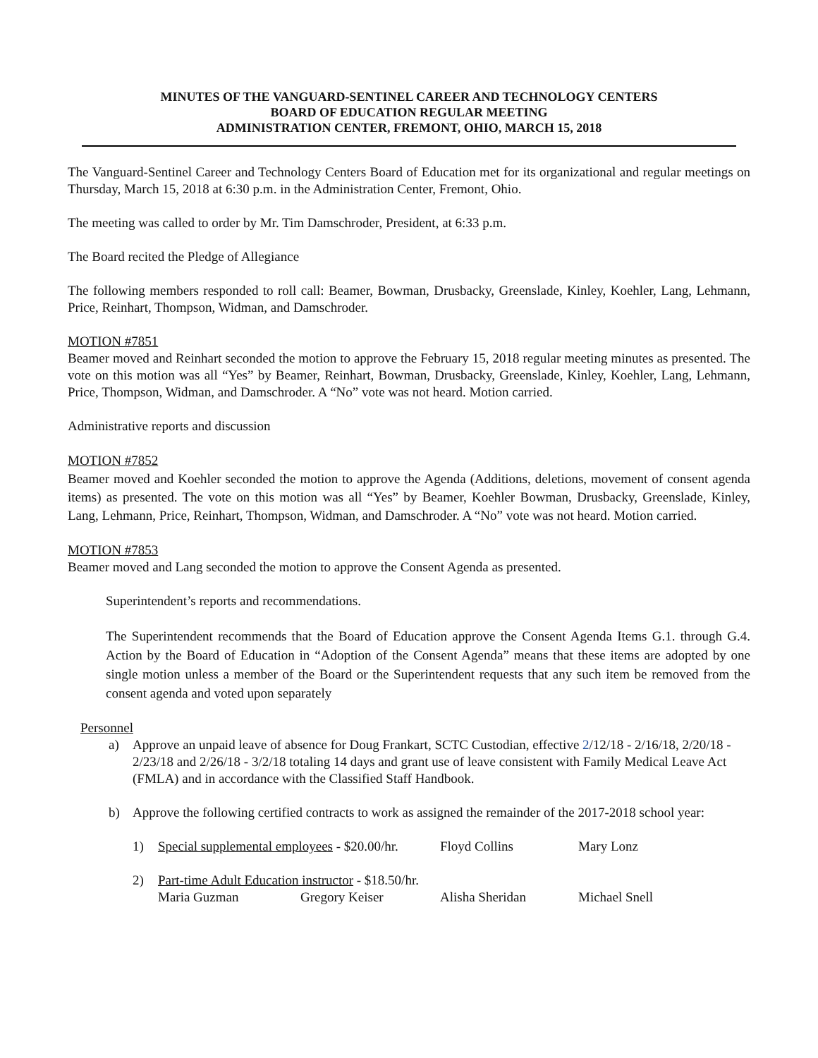MINUTES OF THE VANGUARD-SENTINEL CAREER AND TECHNOLOGY CENTERS
BOARD OF EDUCATION REGULAR MEETING
ADMINISTRATION CENTER, FREMONT, OHIO, MARCH 15, 2018
The Vanguard-Sentinel Career and Technology Centers Board of Education met for its organizational and regular meetings on Thursday, March 15, 2018 at 6:30 p.m. in the Administration Center, Fremont, Ohio.
The meeting was called to order by Mr. Tim Damschroder, President, at 6:33 p.m.
The Board recited the Pledge of Allegiance
The following members responded to roll call: Beamer, Bowman, Drusbacky, Greenslade, Kinley, Koehler, Lang, Lehmann, Price, Reinhart, Thompson, Widman, and Damschroder.
MOTION #7851
Beamer moved and Reinhart seconded the motion to approve the February 15, 2018 regular meeting minutes as presented. The vote on this motion was all “Yes” by Beamer, Reinhart, Bowman, Drusbacky, Greenslade, Kinley, Koehler, Lang, Lehmann, Price, Thompson, Widman, and Damschroder. A “No” vote was not heard. Motion carried.
Administrative reports and discussion
MOTION #7852
Beamer moved and Koehler seconded the motion to approve the Agenda (Additions, deletions, movement of consent agenda items) as presented. The vote on this motion was all “Yes” by Beamer, Koehler Bowman, Drusbacky, Greenslade, Kinley, Lang, Lehmann, Price, Reinhart, Thompson, Widman, and Damschroder. A “No” vote was not heard. Motion carried.
MOTION #7853
Beamer moved and Lang seconded the motion to approve the Consent Agenda as presented.
Superintendent’s reports and recommendations.
The Superintendent recommends that the Board of Education approve the Consent Agenda Items G.1. through G.4. Action by the Board of Education in “Adoption of the Consent Agenda” means that these items are adopted by one single motion unless a member of the Board or the Superintendent requests that any such item be removed from the consent agenda and voted upon separately
Personnel
a) Approve an unpaid leave of absence for Doug Frankart, SCTC Custodian, effective 2/12/18 - 2/16/18, 2/20/18 - 2/23/18 and 2/26/18 - 3/2/18 totaling 14 days and grant use of leave consistent with Family Medical Leave Act (FMLA) and in accordance with the Classified Staff Handbook.
b) Approve the following certified contracts to work as assigned the remainder of the 2017-2018 school year:
1) Special supplemental employees - $20.00/hr. Floyd Collins Mary Lonz
2) Part-time Adult Education instructor - $18.50/hr.
Maria Guzman Gregory Keiser Alisha Sheridan Michael Snell